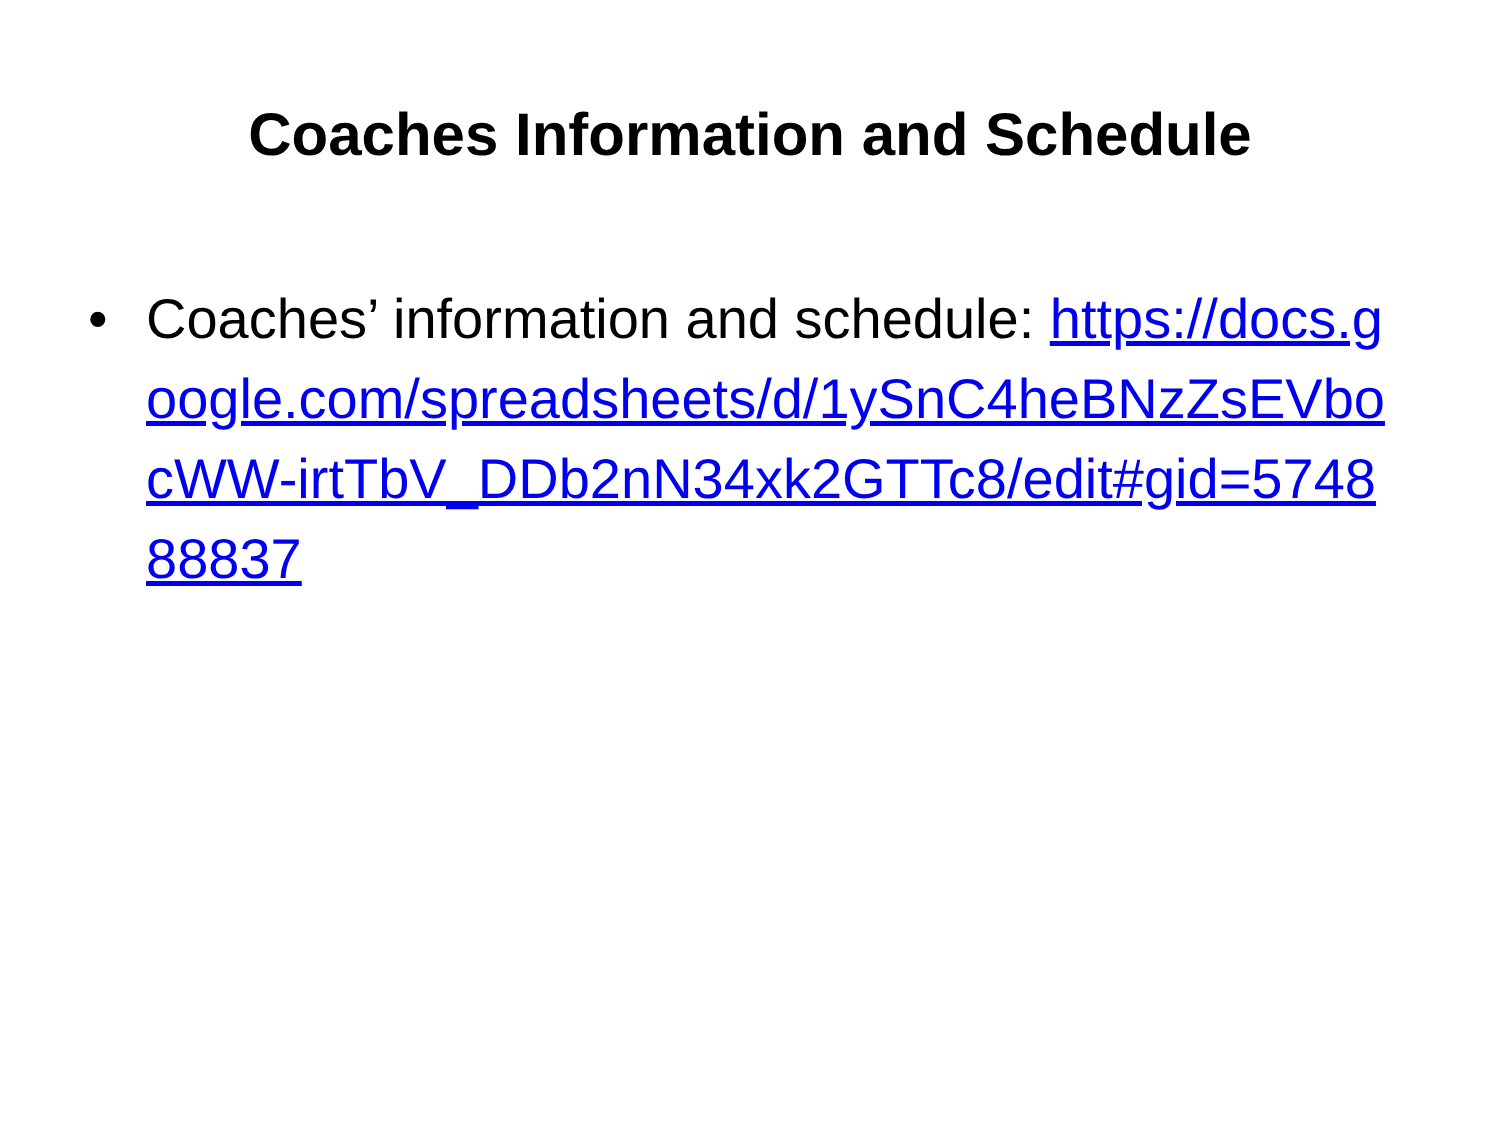Coaches Information and Schedule
• Coaches’ information and schedule: https://docs.google.com/spreadsheets/d/1ySnC4heBNzZsEVbocWW-irtTbV_DDb2nN34xk2GTTc8/edit#gid=574888837